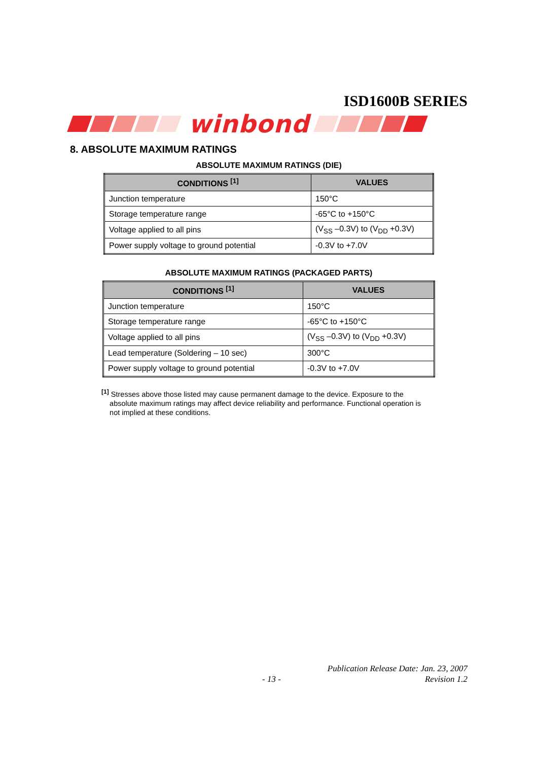ISD1600B SERIES
winbond
8. ABSOLUTE MAXIMUM RATINGS
ABSOLUTE MAXIMUM RATINGS (DIE)
| CONDITIONS <sup>[1]</sup> | VALUES |
| --- | --- |
| Junction temperature | 150°C |
| Storage temperature range | -65°C to +150°C |
| Voltage applied to all pins | (V<sub>SS</sub> –0.3V) to (V<sub>DD</sub> +0.3V) |
| Power supply voltage to ground potential | -0.3V to +7.0V |
ABSOLUTE MAXIMUM RATINGS (PACKAGED PARTS)
| CONDITIONS <sup>[1]</sup> | VALUES |
| --- | --- |
| Junction temperature | 150°C |
| Storage temperature range | -65°C to +150°C |
| Voltage applied to all pins | (V<sub>SS</sub> –0.3V) to (V<sub>DD</sub> +0.3V) |
| Lead temperature (Soldering – 10 sec) | 300°C |
| Power supply voltage to ground potential | -0.3V to +7.0V |
<sup>[1]</sup> Stresses above those listed may cause permanent damage to the device. Exposure to the
absolute maximum ratings may affect device reliability and performance. Functional operation is
not implied at these conditions.
Publication Release Date: Jan. 23, 2007
- 13 - Revision 1.2